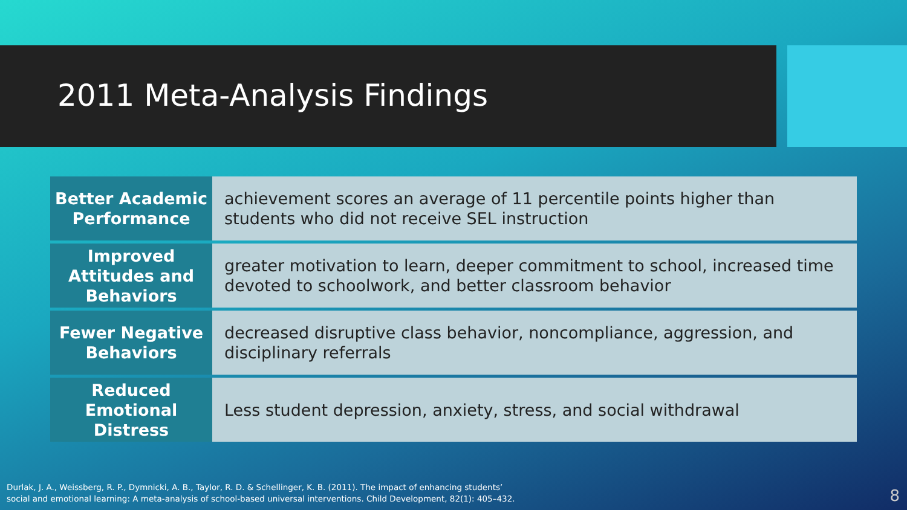2011 Meta-Analysis Findings
| Better Academic Performance | achievement scores an average of 11 percentile points higher than students who did not receive SEL instruction |
| Improved Attitudes and Behaviors | greater motivation to learn, deeper commitment to school, increased time devoted to schoolwork, and better classroom behavior |
| Fewer Negative Behaviors | decreased disruptive class behavior, noncompliance, aggression, and disciplinary referrals |
| Reduced Emotional Distress | Less student depression, anxiety, stress, and social withdrawal |
Durlak, J. A., Weissberg, R. P., Dymnicki, A. B., Taylor, R. D. & Schellinger, K. B. (2011). The impact of enhancing students’
social and emotional learning: A meta-analysis of school-based universal interventions. Child Development, 82(1): 405–432.
8